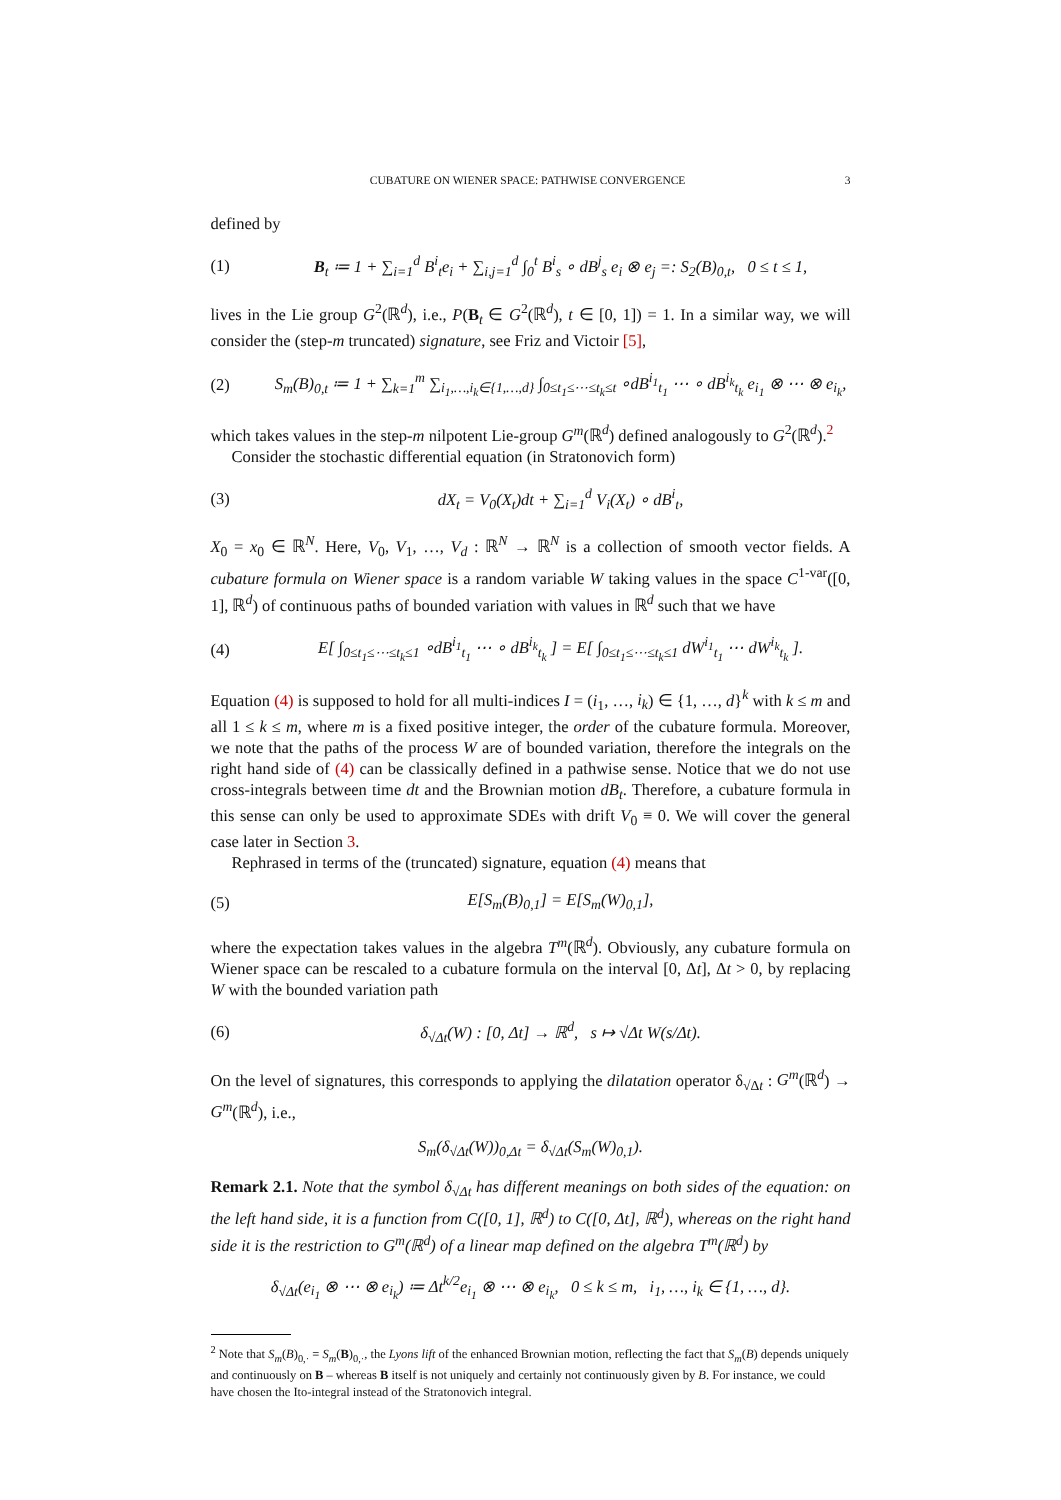CUBATURE ON WIENER SPACE: PATHWISE CONVERGENCE 3
defined by
(1) B<sub>t</sub> ≔ 1 + ∑<sub>i=1</sub><sup>d</sup> B<sup>i</sup><sub>t</sub>e<sub>i</sub> + ∑<sub>i,j=1</sub><sup>d</sup> ∫<sub>0</sub><sup>t</sup> B<sup>i</sup><sub>s</sub> ∘ dB<sup>j</sup><sub>s</sub> e<sub>i</sub> ⊗ e<sub>j</sub> =: S<sub>2</sub>(B)<sub>0,t</sub>, 0 ≤ t ≤ 1,
lives in the Lie group G<sup>2</sup>(ℝ<sup>d</sup>), i.e., P(B<sub>t</sub> ∈ G<sup>2</sup>(ℝ<sup>d</sup>), t ∈ [0, 1]) = 1. In a similar way, we will consider the (step-m truncated) signature, see Friz and Victoir [5],
(2) S<sub>m</sub>(B)<sub>0,t</sub> ≔ 1 + ∑<sub>k=1</sub><sup>m</sup> ∑<sub>i<sub>1</sub>,…,i<sub>k</sub>∈{1,…,d}</sub> ∫<sub>0≤t<sub>1</sub>≤⋯≤t<sub>k</sub>≤t</sub> ∘dB<sup>i<sub>1</sub></sup><sub>t<sub>1</sub></sub> ⋯ ∘ dB<sup>i<sub>k</sub></sup><sub>t<sub>k</sub></sub> e<sub>i<sub>1</sub></sub> ⊗ ⋯ ⊗ e<sub>i<sub>k</sub></sub>,
which takes values in the step-m nilpotent Lie-group G<sup>m</sup>(ℝ<sup>d</sup>) defined analogously to G<sup>2</sup>(ℝ<sup>d</sup>).<sup>2</sup>
Consider the stochastic differential equation (in Stratonovich form)
(3) dX<sub>t</sub> = V<sub>0</sub>(X<sub>t</sub>)dt + ∑<sub>i=1</sub><sup>d</sup> V<sub>i</sub>(X<sub>t</sub>) ∘ dB<sup>i</sup><sub>t</sub>,
X<sub>0</sub> = x<sub>0</sub> ∈ ℝ<sup>N</sup>. Here, V<sub>0</sub>, V<sub>1</sub>, …, V<sub>d</sub> : ℝ<sup>N</sup> → ℝ<sup>N</sup> is a collection of smooth vector fields. A cubature formula on Wiener space is a random variable W taking values in the space C<sup>1-var</sup>([0, 1], ℝ<sup>d</sup>) of continuous paths of bounded variation with values in ℝ<sup>d</sup> such that we have
(4) E[ ∫<sub>0≤t<sub>1</sub>≤⋯≤t<sub>k</sub>≤1</sub> ∘dB<sup>i<sub>1</sub></sup><sub>t<sub>1</sub></sub> ⋯ ∘ dB<sup>i<sub>k</sub></sup><sub>t<sub>k</sub></sub> ] = E[ ∫<sub>0≤t<sub>1</sub>≤⋯≤t<sub>k</sub>≤1</sub> dW<sup>i<sub>1</sub></sup><sub>t<sub>1</sub></sub> ⋯ dW<sup>i<sub>k</sub></sup><sub>t<sub>k</sub></sub> ].
Equation (4) is supposed to hold for all multi-indices I = (i<sub>1</sub>, …, i<sub>k</sub>) ∈ {1, …, d}<sup>k</sup> with k ≤ m and all 1 ≤ k ≤ m, where m is a fixed positive integer, the order of the cubature formula. Moreover, we note that the paths of the process W are of bounded variation, therefore the integrals on the right hand side of (4) can be classically defined in a pathwise sense. Notice that we do not use cross-integrals between time dt and the Brownian motion dB<sub>t</sub>. Therefore, a cubature formula in this sense can only be used to approximate SDEs with drift V<sub>0</sub> ≡ 0. We will cover the general case later in Section 3.
Rephrased in terms of the (truncated) signature, equation (4) means that
(5) E[S<sub>m</sub>(B)<sub>0,1</sub>] = E[S<sub>m</sub>(W)<sub>0,1</sub>],
where the expectation takes values in the algebra T<sup>m</sup>(ℝ<sup>d</sup>). Obviously, any cubature formula on Wiener space can be rescaled to a cubature formula on the interval [0, Δt], Δt > 0, by replacing W with the bounded variation path
(6) δ<sub>√Δt</sub>(W) : [0, Δt] → ℝ<sup>d</sup>, s ↦ √Δt W(s/Δt).
On the level of signatures, this corresponds to applying the dilatation operator δ<sub>√Δt</sub> : G<sup>m</sup>(ℝ<sup>d</sup>) → G<sup>m</sup>(ℝ<sup>d</sup>), i.e.,
S<sub>m</sub>(δ<sub>√Δt</sub>(W))<sub>0,Δt</sub> = δ<sub>√Δt</sub>(S<sub>m</sub>(W)<sub>0,1</sub>).
Remark 2.1. Note that the symbol δ<sub>√Δt</sub> has different meanings on both sides of the equation: on the left hand side, it is a function from C([0, 1], ℝ<sup>d</sup>) to C([0, Δt], ℝ<sup>d</sup>), whereas on the right hand side it is the restriction to G<sup>m</sup>(ℝ<sup>d</sup>) of a linear map defined on the algebra T<sup>m</sup>(ℝ<sup>d</sup>) by
δ<sub>√Δt</sub>(e<sub>i<sub>1</sub></sub> ⊗ ⋯ ⊗ e<sub>i<sub>k</sub></sub>) ≔ Δt<sup>k/2</sup>e<sub>i<sub>1</sub></sub> ⊗ ⋯ ⊗ e<sub>i<sub>k</sub></sub>, 0 ≤ k ≤ m, i<sub>1</sub>, …, i<sub>k</sub> ∈ {1, …, d}.
<sup>2</sup> Note that S<sub>m</sub>(B)<sub>0,·</sub> = S<sub>m</sub>(B)<sub>0,·</sub>, the Lyons lift of the enhanced Brownian motion, reflecting the fact that S<sub>m</sub>(B) depends uniquely and continuously on B – whereas B itself is not uniquely and certainly not continuously given by B. For instance, we could have chosen the Ito-integral instead of the Stratonovich integral.